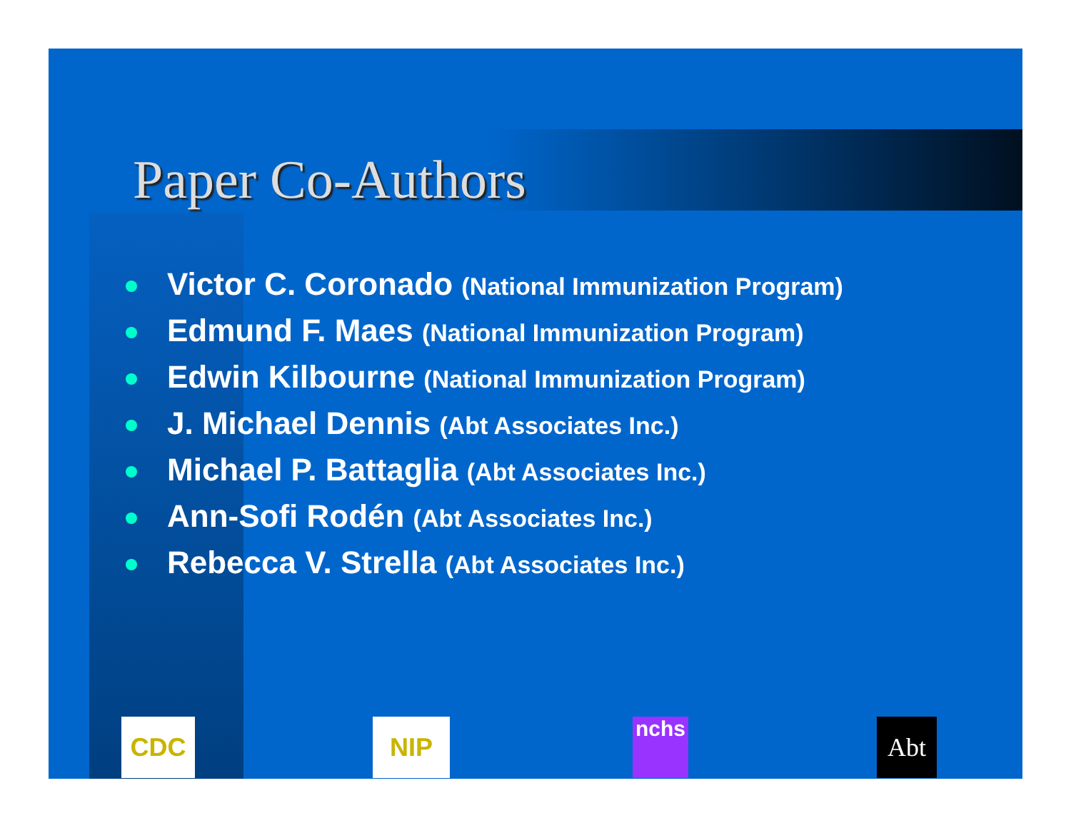Paper Co-Authors
Victor C. Coronado (National Immunization Program)
Edmund F. Maes (National Immunization Program)
Edwin Kilbourne (National Immunization Program)
J. Michael Dennis (Abt Associates Inc.)
Michael P. Battaglia (Abt Associates Inc.)
Ann-Sofi Rodén (Abt Associates Inc.)
Rebecca V. Strella (Abt Associates Inc.)
CDC NIP nchs Abt